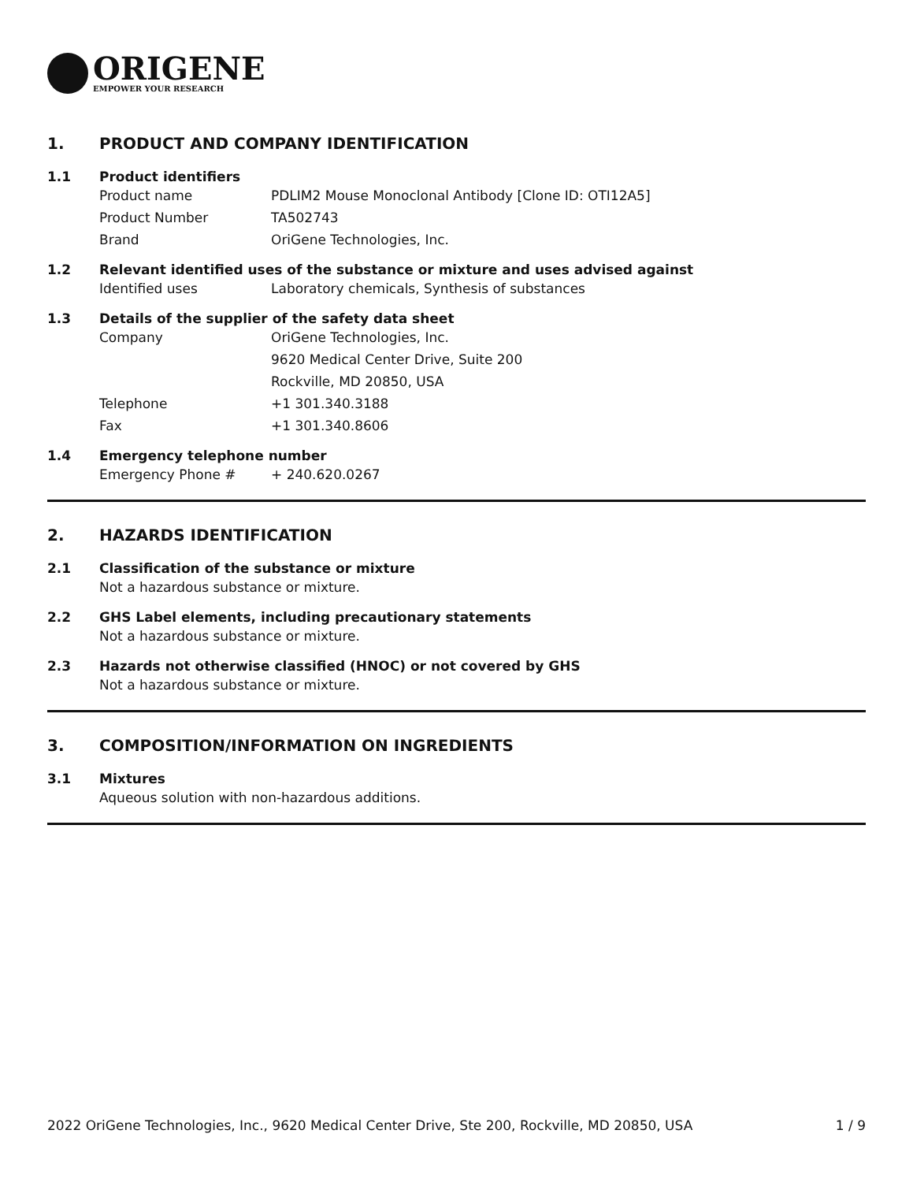ORIGENE
EMPOWER YOUR RESEARCH
1. PRODUCT AND COMPANY IDENTIFICATION
1.1 Product identifiers
Product name PDLIM2 Mouse Monoclonal Antibody [Clone ID: OTI12A5]
Product Number TA502743
Brand OriGene Technologies, Inc.
1.2 Relevant identified uses of the substance or mixture and uses advised against
Identified uses Laboratory chemicals, Synthesis of substances
1.3 Details of the supplier of the safety data sheet
Company OriGene Technologies, Inc.
9620 Medical Center Drive, Suite 200
Rockville, MD 20850, USA
Telephone +1 301.340.3188
Fax +1 301.340.8606
1.4 Emergency telephone number
Emergency Phone # + 240.620.0267
2. HAZARDS IDENTIFICATION
2.1 Classification of the substance or mixture
Not a hazardous substance or mixture.
2.2 GHS Label elements, including precautionary statements
Not a hazardous substance or mixture.
2.3 Hazards not otherwise classified (HNOC) or not covered by GHS
Not a hazardous substance or mixture.
3. COMPOSITION/INFORMATION ON INGREDIENTS
3.1 Mixtures
Aqueous solution with non-hazardous additions.
2022 OriGene Technologies, Inc., 9620 Medical Center Drive, Ste 200, Rockville, MD 20850, USA 1 / 9